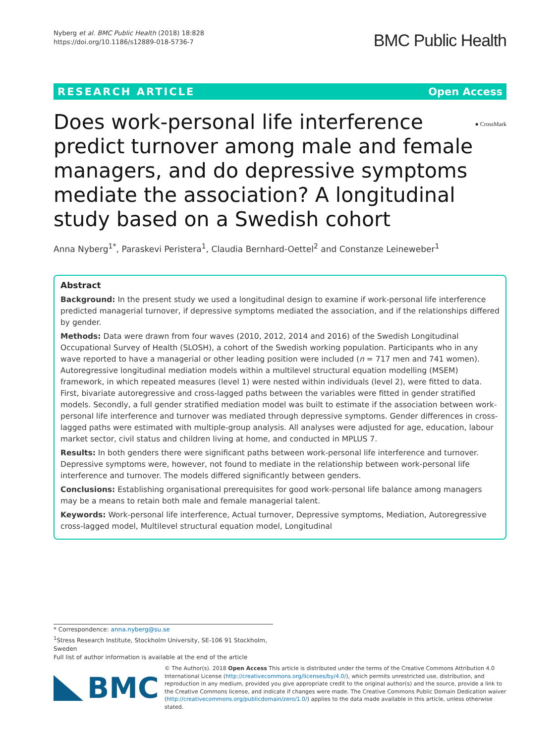Nyberg et al. BMC Public Health (2018) 18:828
https://doi.org/10.1186/s12889-018-5736-7
BMC Public Health
RESEARCH ARTICLE Open Access
● CrossMark Does work-personal life interference predict turnover among male and female managers, and do depressive symptoms mediate the association? A longitudinal study based on a Swedish cohort
Anna Nyberg<sup>1*</sup>, Paraskevi Peristera<sup>1</sup>, Claudia Bernhard-Oettel<sup>2</sup> and Constanze Leineweber<sup>1</sup>
Abstract
Background: In the present study we used a longitudinal design to examine if work-personal life interference predicted managerial turnover, if depressive symptoms mediated the association, and if the relationships differed by gender.
Methods: Data were drawn from four waves (2010, 2012, 2014 and 2016) of the Swedish Longitudinal Occupational Survey of Health (SLOSH), a cohort of the Swedish working population. Participants who in any wave reported to have a managerial or other leading position were included (n = 717 men and 741 women). Autoregressive longitudinal mediation models within a multilevel structural equation modelling (MSEM) framework, in which repeated measures (level 1) were nested within individuals (level 2), were fitted to data. First, bivariate autoregressive and cross-lagged paths between the variables were fitted in gender stratified models. Secondly, a full gender stratified mediation model was built to estimate if the association between work-personal life interference and turnover was mediated through depressive symptoms. Gender differences in cross-lagged paths were estimated with multiple-group analysis. All analyses were adjusted for age, education, labour market sector, civil status and children living at home, and conducted in MPLUS 7.
Results: In both genders there were significant paths between work-personal life interference and turnover. Depressive symptoms were, however, not found to mediate in the relationship between work-personal life interference and turnover. The models differed significantly between genders.
Conclusions: Establishing organisational prerequisites for good work-personal life balance among managers may be a means to retain both male and female managerial talent.
Keywords: Work-personal life interference, Actual turnover, Depressive symptoms, Mediation, Autoregressive cross-lagged model, Multilevel structural equation model, Longitudinal
* Correspondence: anna.nyberg@su.se
<sup>1</sup> Stress Research Institute, Stockholm University, SE-106 91 Stockholm, Sweden
Full list of author information is available at the end of the article
BMC
© The Author(s). 2018 Open Access This article is distributed under the terms of the Creative Commons Attribution 4.0 International License (http://creativecommons.org/licenses/by/4.0/), which permits unrestricted use, distribution, and reproduction in any medium, provided you give appropriate credit to the original author(s) and the source, provide a link to the Creative Commons license, and indicate if changes were made. The Creative Commons Public Domain Dedication waiver (http://creativecommons.org/publicdomain/zero/1.0/) applies to the data made available in this article, unless otherwise stated.